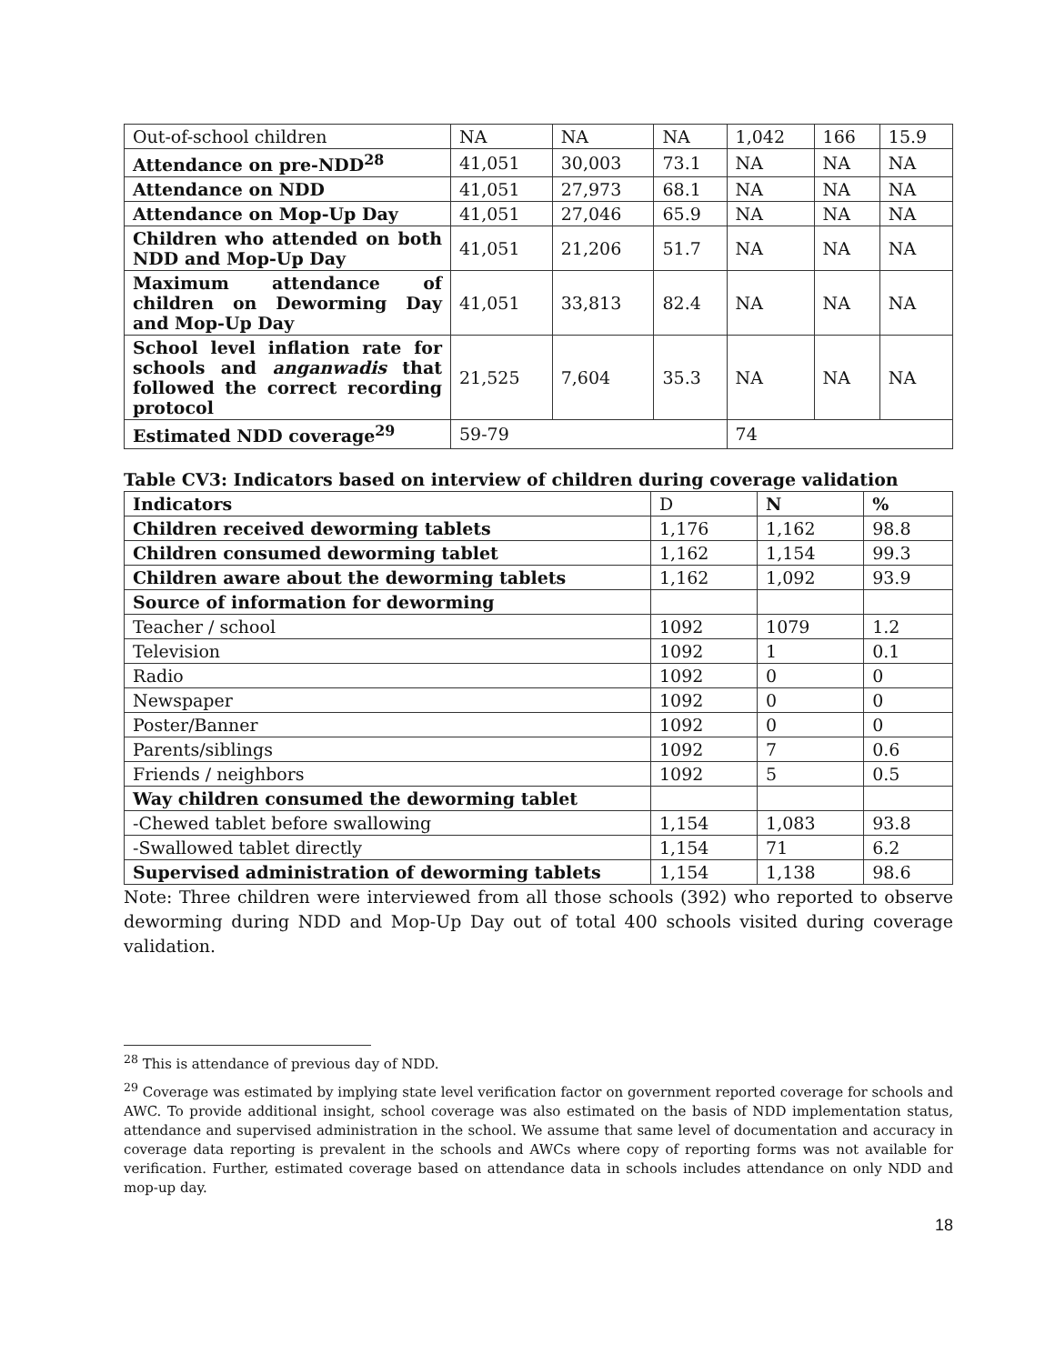| Out-of-school children | NA | NA | NA | 1,042 | 166 | 15.9 |
| Attendance on pre-NDD<sup>28</sup> | 41,051 | 30,003 | 73.1 | NA | NA | NA |
| Attendance on NDD | 41,051 | 27,973 | 68.1 | NA | NA | NA |
| Attendance on Mop-Up Day | 41,051 | 27,046 | 65.9 | NA | NA | NA |
| Children who attended on both NDD and Mop-Up Day | 41,051 | 21,206 | 51.7 | NA | NA | NA |
| Maximum attendance of children on Deworming Day and Mop-Up Day | 41,051 | 33,813 | 82.4 | NA | NA | NA |
| School level inflation rate for schools and anganwadis that followed the correct recording protocol | 21,525 | 7,604 | 35.3 | NA | NA | NA |
| Estimated NDD coverage<sup>29</sup> | 59-79 | | | 74 | | |
Table CV3: Indicators based on interview of children during coverage validation
| Indicators | D | N | % |
| --- | --- | --- | --- |
| Children received deworming tablets | 1,176 | 1,162 | 98.8 |
| Children consumed deworming tablet | 1,162 | 1,154 | 99.3 |
| Children aware about the deworming tablets | 1,162 | 1,092 | 93.9 |
| Source of information for deworming | | | |
| Teacher / school | 1092 | 1079 | 1.2 |
| Television | 1092 | 1 | 0.1 |
| Radio | 1092 | 0 | 0 |
| Newspaper | 1092 | 0 | 0 |
| Poster/Banner | 1092 | 0 | 0 |
| Parents/siblings | 1092 | 7 | 0.6 |
| Friends / neighbors | 1092 | 5 | 0.5 |
| Way children consumed the deworming tablet | | | |
| -Chewed tablet before swallowing | 1,154 | 1,083 | 93.8 |
| -Swallowed tablet directly | 1,154 | 71 | 6.2 |
| Supervised administration of deworming tablets | 1,154 | 1,138 | 98.6 |
Note: Three children were interviewed from all those schools (392) who reported to observe deworming during NDD and Mop-Up Day out of total 400 schools visited during coverage validation.
<sup>28</sup> This is attendance of previous day of NDD.
<sup>29</sup> Coverage was estimated by implying state level verification factor on government reported coverage for schools and AWC. To provide additional insight, school coverage was also estimated on the basis of NDD implementation status, attendance and supervised administration in the school. We assume that same level of documentation and accuracy in coverage data reporting is prevalent in the schools and AWCs where copy of reporting forms was not available for verification. Further, estimated coverage based on attendance data in schools includes attendance on only NDD and mop-up day.
18